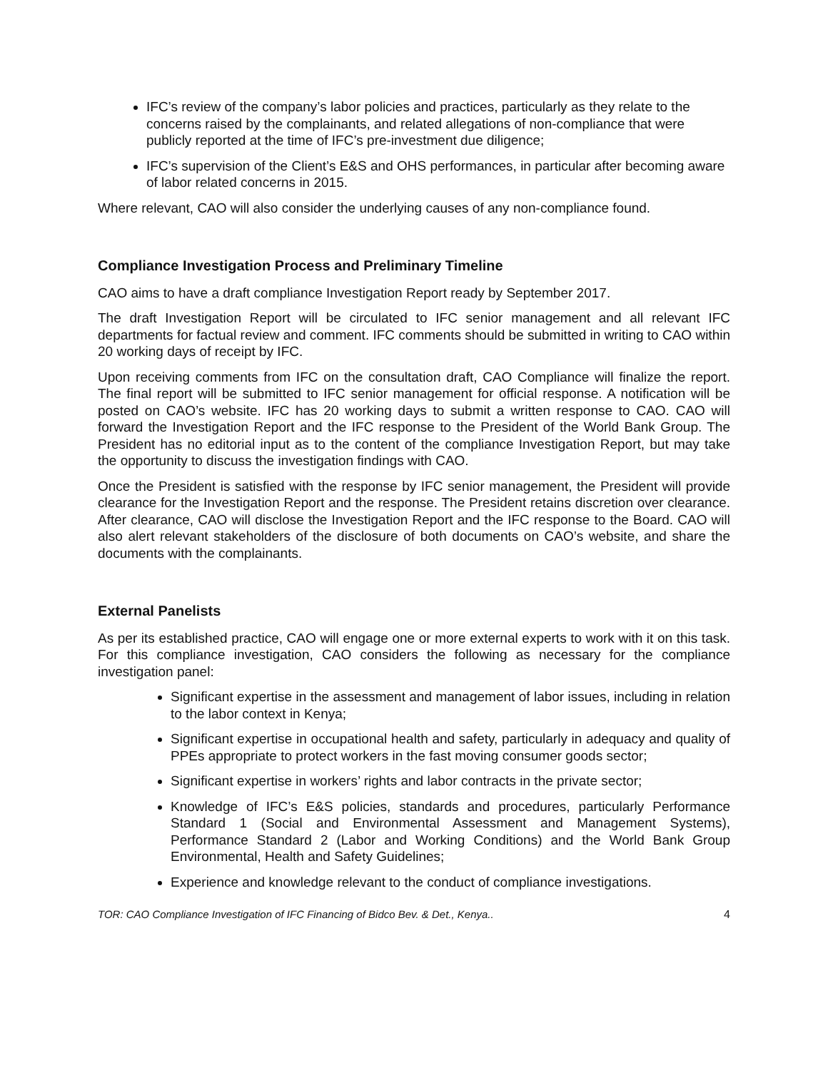IFC’s review of the company’s labor policies and practices, particularly as they relate to the concerns raised by the complainants, and related allegations of non-compliance that were publicly reported at the time of IFC’s pre-investment due diligence;
IFC’s supervision of the Client’s E&S and OHS performances, in particular after becoming aware of labor related concerns in 2015.
Where relevant, CAO will also consider the underlying causes of any non-compliance found.
Compliance Investigation Process and Preliminary Timeline
CAO aims to have a draft compliance Investigation Report ready by September 2017.
The draft Investigation Report will be circulated to IFC senior management and all relevant IFC departments for factual review and comment. IFC comments should be submitted in writing to CAO within 20 working days of receipt by IFC.
Upon receiving comments from IFC on the consultation draft, CAO Compliance will finalize the report. The final report will be submitted to IFC senior management for official response. A notification will be posted on CAO’s website. IFC has 20 working days to submit a written response to CAO. CAO will forward the Investigation Report and the IFC response to the President of the World Bank Group. The President has no editorial input as to the content of the compliance Investigation Report, but may take the opportunity to discuss the investigation findings with CAO.
Once the President is satisfied with the response by IFC senior management, the President will provide clearance for the Investigation Report and the response. The President retains discretion over clearance. After clearance, CAO will disclose the Investigation Report and the IFC response to the Board. CAO will also alert relevant stakeholders of the disclosure of both documents on CAO’s website, and share the documents with the complainants.
External Panelists
As per its established practice, CAO will engage one or more external experts to work with it on this task. For this compliance investigation, CAO considers the following as necessary for the compliance investigation panel:
Significant expertise in the assessment and management of labor issues, including in relation to the labor context in Kenya;
Significant expertise in occupational health and safety, particularly in adequacy and quality of PPEs appropriate to protect workers in the fast moving consumer goods sector;
Significant expertise in workers’ rights and labor contracts in the private sector;
Knowledge of IFC’s E&S policies, standards and procedures, particularly Performance Standard 1 (Social and Environmental Assessment and Management Systems), Performance Standard 2 (Labor and Working Conditions) and the World Bank Group Environmental, Health and Safety Guidelines;
Experience and knowledge relevant to the conduct of compliance investigations.
TOR: CAO Compliance Investigation of IFC Financing of Bidco Bev. & Det., Kenya.. 4